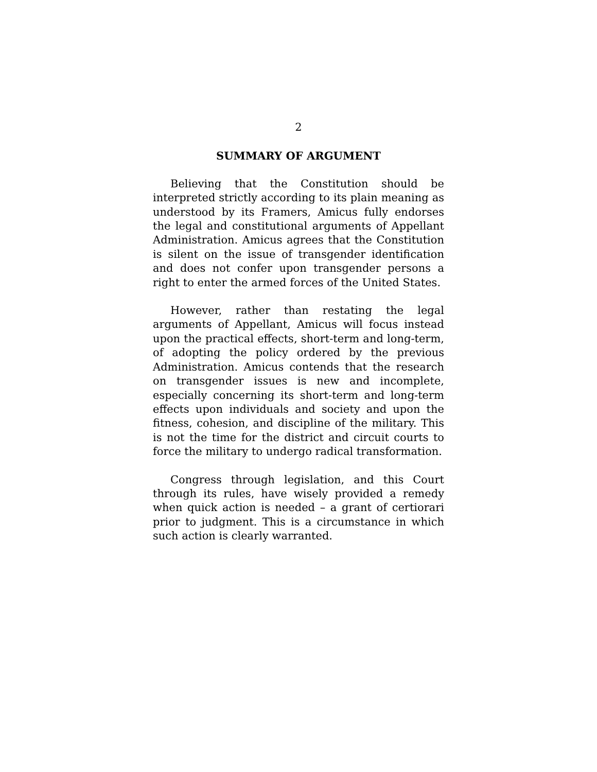2
SUMMARY OF ARGUMENT
Believing that the Constitution should be interpreted strictly according to its plain meaning as understood by its Framers, Amicus fully endorses the legal and constitutional arguments of Appellant Administration. Amicus agrees that the Constitution is silent on the issue of transgender identification and does not confer upon transgender persons a right to enter the armed forces of the United States.
However, rather than restating the legal arguments of Appellant, Amicus will focus instead upon the practical effects, short-term and long-term, of adopting the policy ordered by the previous Administration. Amicus contends that the research on transgender issues is new and incomplete, especially concerning its short-term and long-term effects upon individuals and society and upon the fitness, cohesion, and discipline of the military. This is not the time for the district and circuit courts to force the military to undergo radical transformation.
Congress through legislation, and this Court through its rules, have wisely provided a remedy when quick action is needed – a grant of certiorari prior to judgment. This is a circumstance in which such action is clearly warranted.